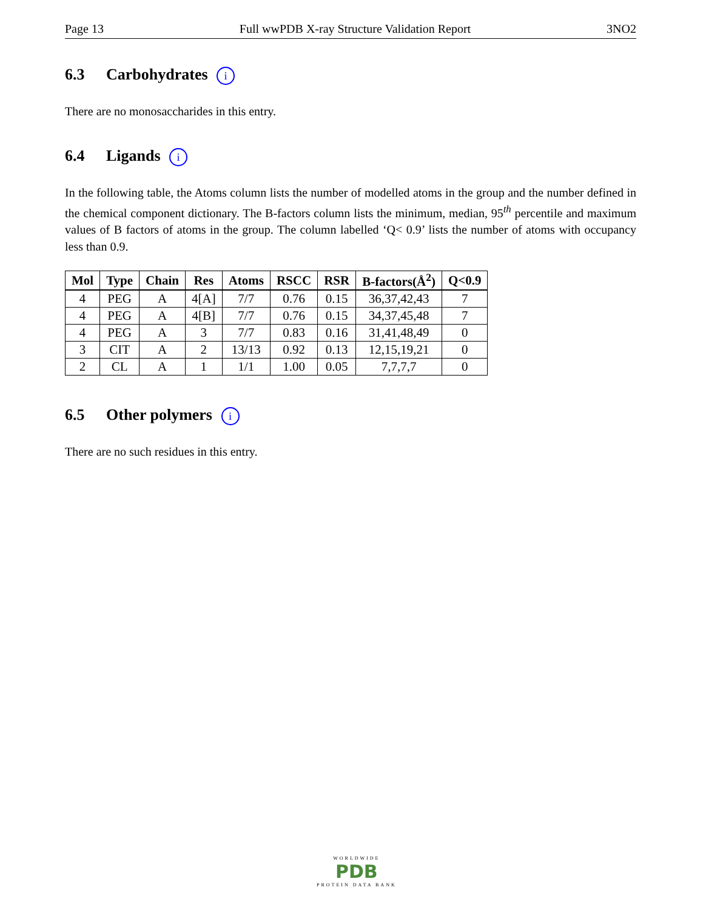Page 13 Full wwPDB X-ray Structure Validation Report 3NO2
6.3 Carbohydrates i
There are no monosaccharides in this entry.
6.4 Ligands i
In the following table, the Atoms column lists the number of modelled atoms in the group and the number defined in the chemical component dictionary. The B-factors column lists the minimum, median, 95<sup>th</sup> percentile and maximum values of B factors of atoms in the group. The column labelled ‘Q< 0.9’ lists the number of atoms with occupancy less than 0.9.
| Mol | Type | Chain | Res | Atoms | RSCC | RSR | B-factors(Å<sup>2</sup>) | Q<0.9 |
| --- | --- | --- | --- | --- | --- | --- | --- | --- |
| 4 | PEG | A | 4[A] | 7/7 | 0.76 | 0.15 | 36,37,42,43 | 7 |
| 4 | PEG | A | 4[B] | 7/7 | 0.76 | 0.15 | 34,37,45,48 | 7 |
| 4 | PEG | A | 3 | 7/7 | 0.83 | 0.16 | 31,41,48,49 | 0 |
| 3 | CIT | A | 2 | 13/13 | 0.92 | 0.13 | 12,15,19,21 | 0 |
| 2 | CL | A | 1 | 1/1 | 1.00 | 0.05 | 7,7,7,7 | 0 |
6.5 Other polymers i
There are no such residues in this entry.
WORLDWIDE
PDB
PROTEIN DATA BANK